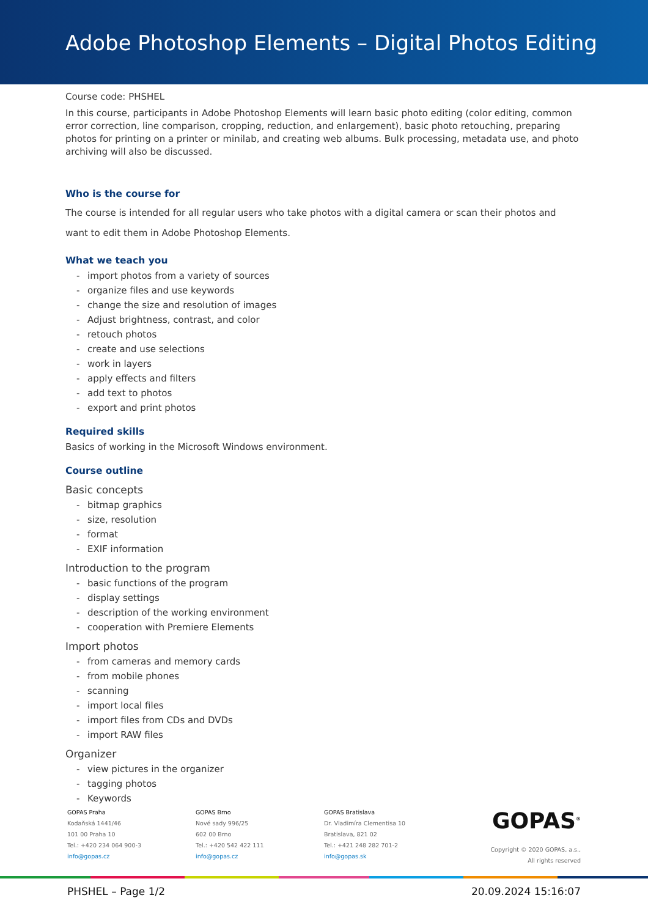Adobe Photoshop Elements – Digital Photos Editing
Course code: PHSHEL
In this course, participants in Adobe Photoshop Elements will learn basic photo editing (color editing, common error correction, line comparison, cropping, reduction, and enlargement), basic photo retouching, preparing photos for printing on a printer or minilab, and creating web albums. Bulk processing, metadata use, and photo archiving will also be discussed.
Who is the course for
The course is intended for all regular users who take photos with a digital camera or scan their photos and want to edit them in Adobe Photoshop Elements.
What we teach you
- import photos from a variety of sources
- organize files and use keywords
- change the size and resolution of images
- Adjust brightness, contrast, and color
- retouch photos
- create and use selections
- work in layers
- apply effects and filters
- add text to photos
- export and print photos
Required skills
Basics of working in the Microsoft Windows environment.
Course outline
Basic concepts
- bitmap graphics
- size, resolution
- format
- EXIF information
Introduction to the program
- basic functions of the program
- display settings
- description of the working environment
- cooperation with Premiere Elements
Import photos
- from cameras and memory cards
- from mobile phones
- scanning
- import local files
- import files from CDs and DVDs
- import RAW files
Organizer
- view pictures in the organizer
- tagging photos
- Keywords
GOPAS Praha
Kodaňská 1441/46
101 00 Praha 10
Tel.: +420 234 064 900-3
info@gopas.cz
GOPAS Brno
Nové sady 996/25
602 00 Brno
Tel.: +420 542 422 111
info@gopas.cz
GOPAS Bratislava
Dr. Vladimíra Clementisa 10
Bratislava, 821 02
Tel.: +421 248 282 701-2
info@gopas.sk
GOPAS<sup>®</sup>
Copyright © 2020 GOPAS, a.s.,
All rights reserved
PHSHEL – Page 1/2 20.09.2024 15:16:07